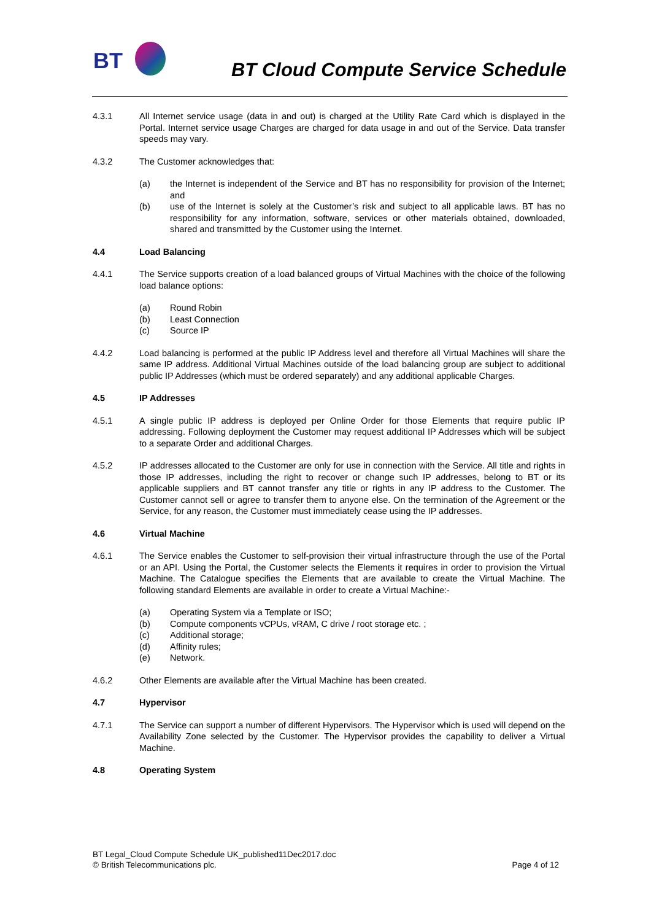BT
BT Cloud Compute Service Schedule
4.3.1 All Internet service usage (data in and out) is charged at the Utility Rate Card which is displayed in the Portal. Internet service usage Charges are charged for data usage in and out of the Service. Data transfer speeds may vary.
4.3.2 The Customer acknowledges that:
(a) the Internet is independent of the Service and BT has no responsibility for provision of the Internet; and
(b) use of the Internet is solely at the Customer’s risk and subject to all applicable laws. BT has no responsibility for any information, software, services or other materials obtained, downloaded, shared and transmitted by the Customer using the Internet.
4.4 Load Balancing
4.4.1 The Service supports creation of a load balanced groups of Virtual Machines with the choice of the following load balance options:
(a) Round Robin
(b) Least Connection
(c) Source IP
4.4.2 Load balancing is performed at the public IP Address level and therefore all Virtual Machines will share the same IP address. Additional Virtual Machines outside of the load balancing group are subject to additional public IP Addresses (which must be ordered separately) and any additional applicable Charges.
4.5 IP Addresses
4.5.1 A single public IP address is deployed per Online Order for those Elements that require public IP addressing. Following deployment the Customer may request additional IP Addresses which will be subject to a separate Order and additional Charges.
4.5.2 IP addresses allocated to the Customer are only for use in connection with the Service. All title and rights in those IP addresses, including the right to recover or change such IP addresses, belong to BT or its applicable suppliers and BT cannot transfer any title or rights in any IP address to the Customer. The Customer cannot sell or agree to transfer them to anyone else. On the termination of the Agreement or the Service, for any reason, the Customer must immediately cease using the IP addresses.
4.6 Virtual Machine
4.6.1 The Service enables the Customer to self-provision their virtual infrastructure through the use of the Portal or an API. Using the Portal, the Customer selects the Elements it requires in order to provision the Virtual Machine. The Catalogue specifies the Elements that are available to create the Virtual Machine. The following standard Elements are available in order to create a Virtual Machine:-
(a) Operating System via a Template or ISO;
(b) Compute components vCPUs, vRAM, C drive / root storage etc. ;
(c) Additional storage;
(d) Affinity rules;
(e) Network.
4.6.2 Other Elements are available after the Virtual Machine has been created.
4.7 Hypervisor
4.7.1 The Service can support a number of different Hypervisors. The Hypervisor which is used will depend on the Availability Zone selected by the Customer. The Hypervisor provides the capability to deliver a Virtual Machine.
4.8 Operating System
BT Legal_Cloud Compute Schedule UK_published11Dec2017.doc
© British Telecommunications plc.
Page 4 of 12